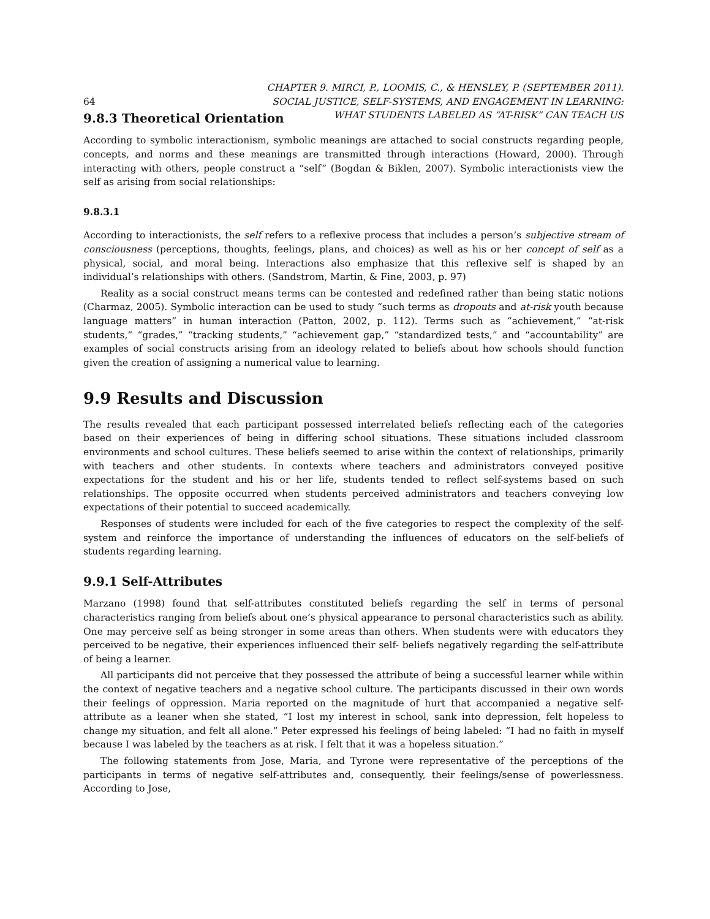64 CHAPTER 9. MIRCI, P., LOOMIS, C., & HENSLEY, P. (SEPTEMBER 2011).
SOCIAL JUSTICE, SELF-SYSTEMS, AND ENGAGEMENT IN LEARNING:
WHAT STUDENTS LABELED AS “AT-RISK” CAN TEACH US
9.8.3 Theoretical Orientation
According to symbolic interactionism, symbolic meanings are attached to social constructs regarding people, concepts, and norms and these meanings are transmitted through interactions (Howard, 2000). Through interacting with others, people construct a “self” (Bogdan & Biklen, 2007). Symbolic interactionists view the self as arising from social relationships:
9.8.3.1
According to interactionists, the self refers to a reflexive process that includes a person’s subjective stream of consciousness (perceptions, thoughts, feelings, plans, and choices) as well as his or her concept of self as a physical, social, and moral being. Interactions also emphasize that this reflexive self is shaped by an individual’s relationships with others. (Sandstrom, Martin, & Fine, 2003, p. 97)
Reality as a social construct means terms can be contested and redefined rather than being static notions (Charmaz, 2005). Symbolic interaction can be used to study “such terms as dropouts and at-risk youth because language matters” in human interaction (Patton, 2002, p. 112). Terms such as “achievement,” “at-risk students,” “grades,” “tracking students,” “achievement gap,” “standardized tests,” and “accountability” are examples of social constructs arising from an ideology related to beliefs about how schools should function given the creation of assigning a numerical value to learning.
9.9 Results and Discussion
The results revealed that each participant possessed interrelated beliefs reflecting each of the categories based on their experiences of being in differing school situations. These situations included classroom environments and school cultures. These beliefs seemed to arise within the context of relationships, primarily with teachers and other students. In contexts where teachers and administrators conveyed positive expectations for the student and his or her life, students tended to reflect self-systems based on such relationships. The opposite occurred when students perceived administrators and teachers conveying low expectations of their potential to succeed academically.
Responses of students were included for each of the five categories to respect the complexity of the self-system and reinforce the importance of understanding the influences of educators on the self-beliefs of students regarding learning.
9.9.1 Self-Attributes
Marzano (1998) found that self-attributes constituted beliefs regarding the self in terms of personal characteristics ranging from beliefs about one’s physical appearance to personal characteristics such as ability. One may perceive self as being stronger in some areas than others. When students were with educators they perceived to be negative, their experiences influenced their self- beliefs negatively regarding the self-attribute of being a learner.
All participants did not perceive that they possessed the attribute of being a successful learner while within the context of negative teachers and a negative school culture. The participants discussed in their own words their feelings of oppression. Maria reported on the magnitude of hurt that accompanied a negative self-attribute as a leaner when she stated, “I lost my interest in school, sank into depression, felt hopeless to change my situation, and felt all alone.” Peter expressed his feelings of being labeled: “I had no faith in myself because I was labeled by the teachers as at risk. I felt that it was a hopeless situation.”
The following statements from Jose, Maria, and Tyrone were representative of the perceptions of the participants in terms of negative self-attributes and, consequently, their feelings/sense of powerlessness. According to Jose,